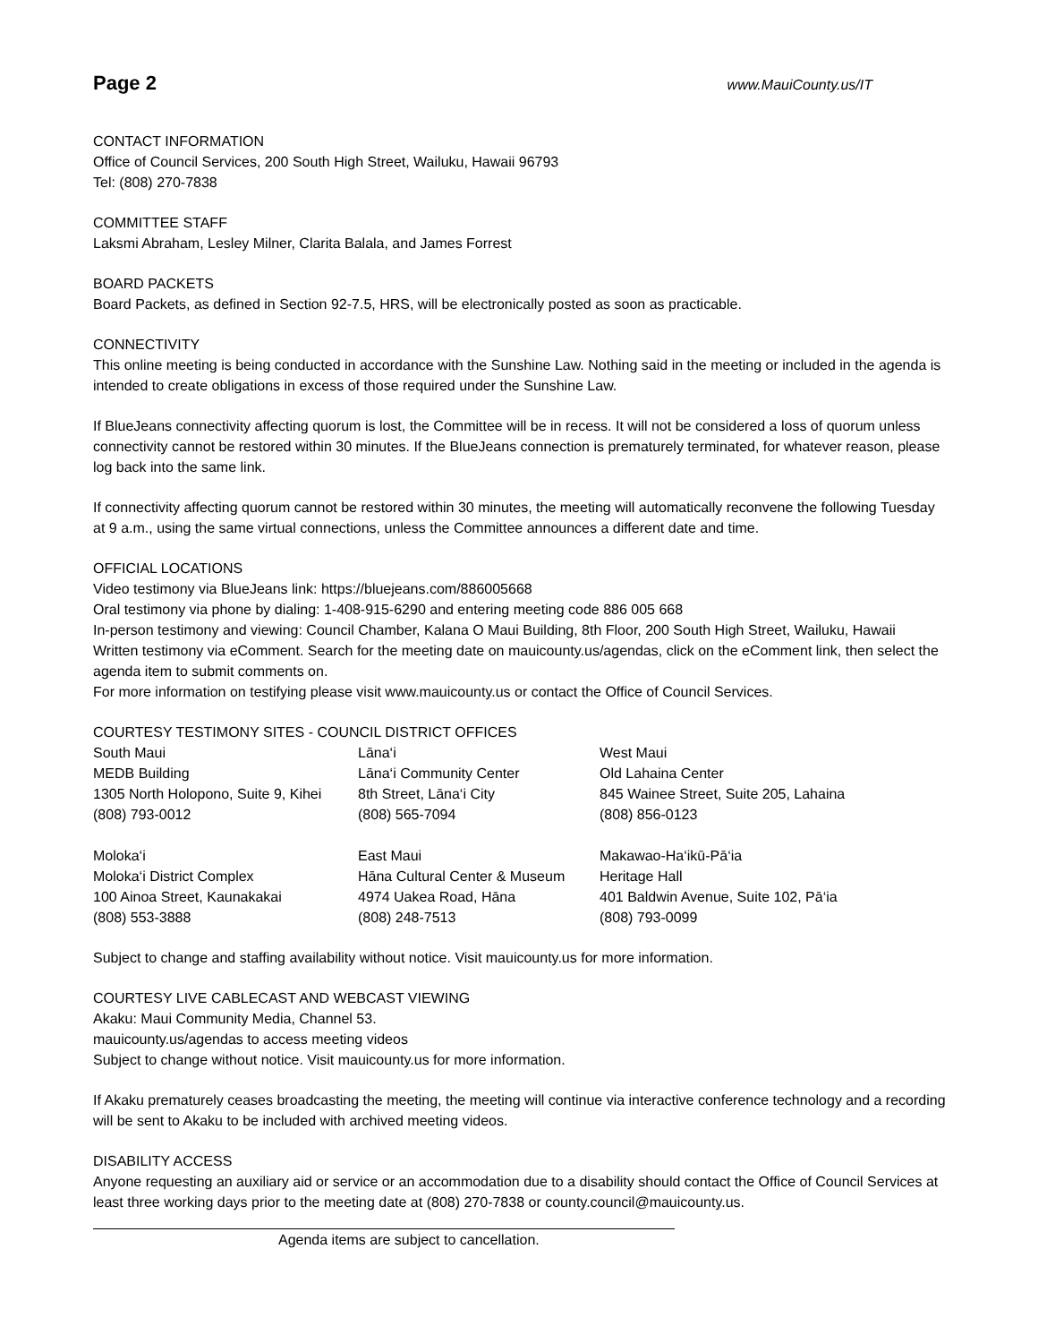Page 2
www.MauiCounty.us/IT
CONTACT INFORMATION
Office of Council Services, 200 South High Street, Wailuku, Hawaii 96793
Tel: (808) 270-7838
COMMITTEE STAFF
Laksmi Abraham, Lesley Milner, Clarita Balala, and James Forrest
BOARD PACKETS
Board Packets, as defined in Section 92-7.5, HRS, will be electronically posted as soon as practicable.
CONNECTIVITY
This online meeting is being conducted in accordance with the Sunshine Law. Nothing said in the meeting or included in the agenda is intended to create obligations in excess of those required under the Sunshine Law.
If BlueJeans connectivity affecting quorum is lost, the Committee will be in recess. It will not be considered a loss of quorum unless connectivity cannot be restored within 30 minutes. If the BlueJeans connection is prematurely terminated, for whatever reason, please log back into the same link.
If connectivity affecting quorum cannot be restored within 30 minutes, the meeting will automatically reconvene the following Tuesday at 9 a.m., using the same virtual connections, unless the Committee announces a different date and time.
OFFICIAL LOCATIONS
Video testimony via BlueJeans link: https://bluejeans.com/886005668
Oral testimony via phone by dialing: 1-408-915-6290 and entering meeting code 886 005 668
In-person testimony and viewing: Council Chamber, Kalana O Maui Building, 8th Floor, 200 South High Street, Wailuku, Hawaii
Written testimony via eComment. Search for the meeting date on mauicounty.us/agendas, click on the eComment link, then select the agenda item to submit comments on.
For more information on testifying please visit www.mauicounty.us or contact the Office of Council Services.
COURTESY TESTIMONY SITES - COUNCIL DISTRICT OFFICES
| South Maui | Lāna‘i | West Maui |
| MEDB Building | Lāna‘i Community Center | Old Lahaina Center |
| 1305 North Holopono, Suite 9, Kihei | 8th Street, Lāna‘i City | 845 Wainee Street, Suite 205, Lahaina |
| (808) 793-0012 | (808) 565-7094 | (808) 856-0123 |
| Moloka‘i | East Maui | Makawao-Ha‘ikū-Pā‘ia |
| Moloka‘i District Complex | Hāna Cultural Center & Museum | Heritage Hall |
| 100 Ainoa Street, Kaunakakai | 4974 Uakea Road, Hāna | 401 Baldwin Avenue, Suite 102, Pā‘ia |
| (808) 553-3888 | (808) 248-7513 | (808) 793-0099 |
Subject to change and staffing availability without notice. Visit mauicounty.us for more information.
COURTESY LIVE CABLECAST AND WEBCAST VIEWING
Akaku: Maui Community Media, Channel 53.
mauicounty.us/agendas to access meeting videos
Subject to change without notice. Visit mauicounty.us for more information.
If Akaku prematurely ceases broadcasting the meeting, the meeting will continue via interactive conference technology and a recording will be sent to Akaku to be included with archived meeting videos.
DISABILITY ACCESS
Anyone requesting an auxiliary aid or service or an accommodation due to a disability should contact the Office of Council Services at least three working days prior to the meeting date at (808) 270-7838 or county.council@mauicounty.us.
Agenda items are subject to cancellation.